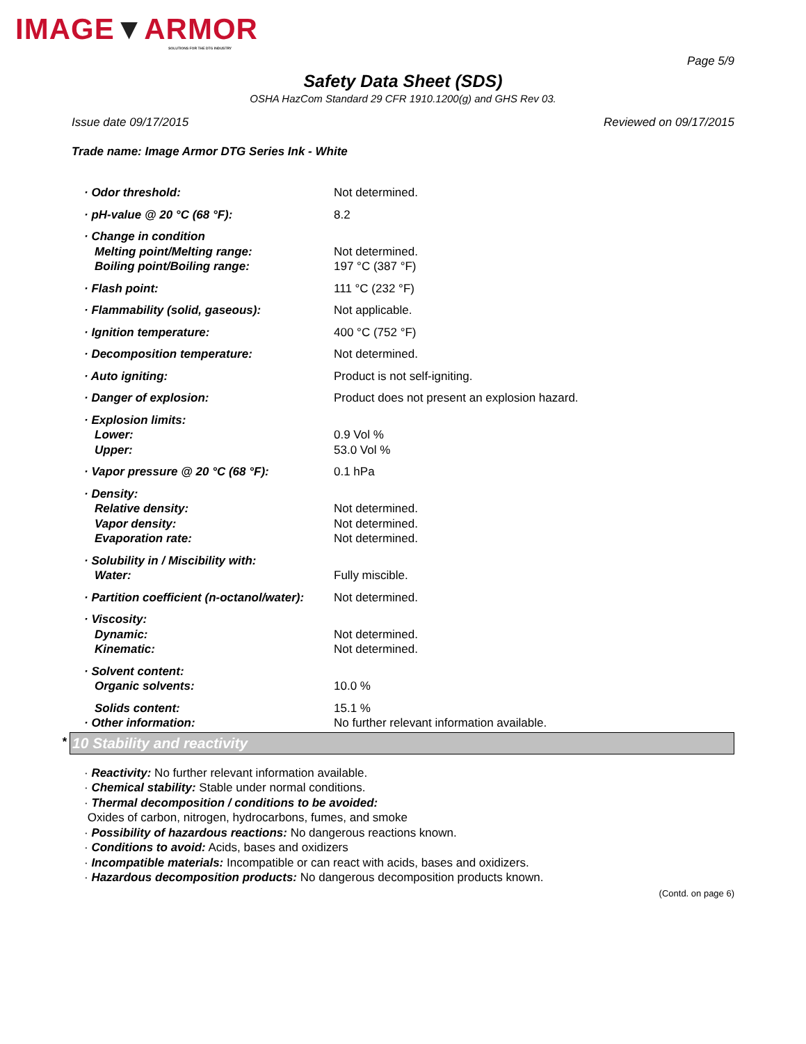IMAGE▼ARMOR
SOLUTIONS FOR THE DTG INDUSTRY
Page 5/9
Safety Data Sheet (SDS)
OSHA HazCom Standard 29 CFR 1910.1200(g) and GHS Rev 03.
Issue date 09/17/2015 Reviewed on 09/17/2015
Trade name: Image Armor DTG Series Ink - White
| · Odor threshold: | Not determined. |
| · pH-value @ 20 °C (68 °F): | 8.2 |
| · Change in condition | |
| Melting point/Melting range: | Not determined. |
| Boiling point/Boiling range: | 197 °C (387 °F) |
| · Flash point: | 111 °C (232 °F) |
| · Flammability (solid, gaseous): | Not applicable. |
| · Ignition temperature: | 400 °C (752 °F) |
| · Decomposition temperature: | Not determined. |
| · Auto igniting: | Product is not self-igniting. |
| · Danger of explosion: | Product does not present an explosion hazard. |
| · Explosion limits: | |
| Lower: | 0.9 Vol % |
| Upper: | 53.0 Vol % |
| · Vapor pressure @ 20 °C (68 °F): | 0.1 hPa |
| · Density: | |
| Relative density: | Not determined. |
| Vapor density: | Not determined. |
| Evaporation rate: | Not determined. |
| · Solubility in / Miscibility with: | |
| Water: | Fully miscible. |
| · Partition coefficient (n-octanol/water): | Not determined. |
| · Viscosity: | |
| Dynamic: | Not determined. |
| Kinematic: | Not determined. |
| · Solvent content: | |
| Organic solvents: | 10.0 % |
| Solids content: | 15.1 % |
| · Other information: | No further relevant information available. |
* 10 Stability and reactivity
· Reactivity: No further relevant information available.
· Chemical stability: Stable under normal conditions.
· Thermal decomposition / conditions to be avoided:
Oxides of carbon, nitrogen, hydrocarbons, fumes, and smoke
· Possibility of hazardous reactions: No dangerous reactions known.
· Conditions to avoid: Acids, bases and oxidizers
· Incompatible materials: Incompatible or can react with acids, bases and oxidizers.
· Hazardous decomposition products: No dangerous decomposition products known.
(Contd. on page 6)